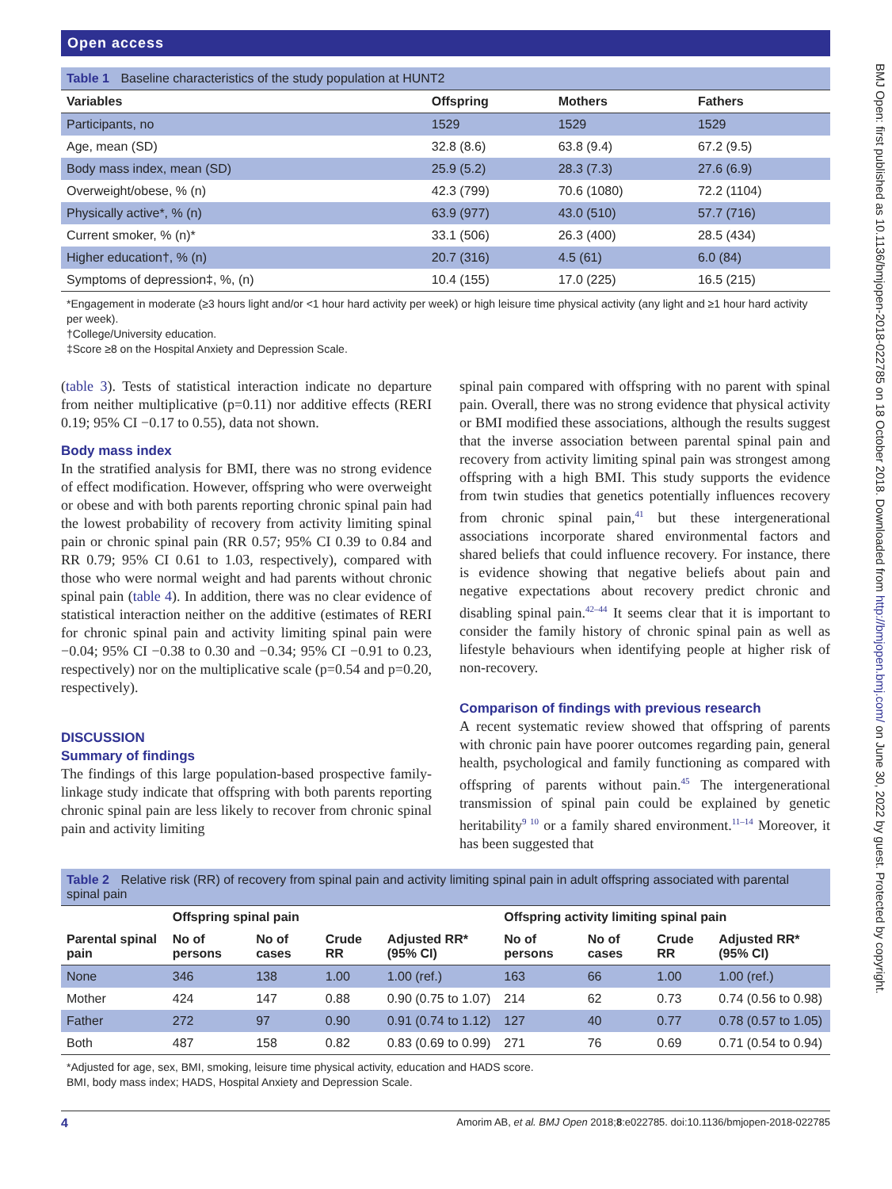BMJ Open: first published as 10.1136/bmjopen-2018-022785 on 18 October 2018. Downloaded from http://bmjopen.bmj.com/ on June 30, 2022 by guest. Protected by copyright.
Open access
Table 1 Baseline characteristics of the study population at HUNT2
| Variables | Offspring | Mothers | Fathers |
| --- | --- | --- | --- |
| Participants, no | 1529 | 1529 | 1529 |
| Age, mean (SD) | 32.8 (8.6) | 63.8 (9.4) | 67.2 (9.5) |
| Body mass index, mean (SD) | 25.9 (5.2) | 28.3 (7.3) | 27.6 (6.9) |
| Overweight/obese, % (n) | 42.3 (799) | 70.6 (1080) | 72.2 (1104) |
| Physically active*, % (n) | 63.9 (977) | 43.0 (510) | 57.7 (716) |
| Current smoker, % (n)* | 33.1 (506) | 26.3 (400) | 28.5 (434) |
| Higher education†, % (n) | 20.7 (316) | 4.5 (61) | 6.0 (84) |
| Symptoms of depression‡, %, (n) | 10.4 (155) | 17.0 (225) | 16.5 (215) |
*Engagement in moderate (≥3 hours light and/or <1 hour hard activity per week) or high leisure time physical activity (any light and ≥1 hour hard activity per week).
†College/University education.
‡Score ≥8 on the Hospital Anxiety and Depression Scale.
(table 3). Tests of statistical interaction indicate no departure from neither multiplicative (p=0.11) nor additive effects (RERI 0.19; 95% CI −0.17 to 0.55), data not shown.
Body mass index
In the stratified analysis for BMI, there was no strong evidence of effect modification. However, offspring who were overweight or obese and with both parents reporting chronic spinal pain had the lowest probability of recovery from activity limiting spinal pain or chronic spinal pain (RR 0.57; 95% CI 0.39 to 0.84 and RR 0.79; 95% CI 0.61 to 1.03, respectively), compared with those who were normal weight and had parents without chronic spinal pain (table 4). In addition, there was no clear evidence of statistical interaction neither on the additive (estimates of RERI for chronic spinal pain and activity limiting spinal pain were −0.04; 95% CI −0.38 to 0.30 and −0.34; 95% CI −0.91 to 0.23, respectively) nor on the multiplicative scale (p=0.54 and p=0.20, respectively).
DISCUSSION
Summary of findings
The findings of this large population-based prospective family-linkage study indicate that offspring with both parents reporting chronic spinal pain are less likely to recover from chronic spinal pain and activity limiting
spinal pain compared with offspring with no parent with spinal pain. Overall, there was no strong evidence that physical activity or BMI modified these associations, although the results suggest that the inverse association between parental spinal pain and recovery from activity limiting spinal pain was strongest among offspring with a high BMI. This study supports the evidence from twin studies that genetics potentially influences recovery from chronic spinal pain,<sup>41</sup> but these intergenerational associations incorporate shared environmental factors and shared beliefs that could influence recovery. For instance, there is evidence showing that negative beliefs about pain and negative expectations about recovery predict chronic and disabling spinal pain.<sup>42–44</sup> It seems clear that it is important to consider the family history of chronic spinal pain as well as lifestyle behaviours when identifying people at higher risk of non-recovery.
Comparison of findings with previous research
A recent systematic review showed that offspring of parents with chronic pain have poorer outcomes regarding pain, general health, psychological and family functioning as compared with offspring of parents without pain.<sup>45</sup> The intergenerational transmission of spinal pain could be explained by genetic heritability<sup>9 10</sup> or a family shared environment.<sup>11–14</sup> Moreover, it has been suggested that
Table 2 Relative risk (RR) of recovery from spinal pain and activity limiting spinal pain in adult offspring associated with parental spinal pain
| | Offspring spinal pain | | | | Offspring activity limiting spinal pain | | | |
| --- | --- | --- | --- | --- | --- | --- | --- | --- |
| Parental spinal pain | No of persons | No of cases | Crude RR | Adjusted RR* (95% CI) | No of persons | No of cases | Crude RR | Adjusted RR* (95% CI) |
| None | 346 | 138 | 1.00 | 1.00 (ref.) | 163 | 66 | 1.00 | 1.00 (ref.) |
| Mother | 424 | 147 | 0.88 | 0.90 (0.75 to 1.07) | 214 | 62 | 0.73 | 0.74 (0.56 to 0.98) |
| Father | 272 | 97 | 0.90 | 0.91 (0.74 to 1.12) | 127 | 40 | 0.77 | 0.78 (0.57 to 1.05) |
| Both | 487 | 158 | 0.82 | 0.83 (0.69 to 0.99) | 271 | 76 | 0.69 | 0.71 (0.54 to 0.94) |
*Adjusted for age, sex, BMI, smoking, leisure time physical activity, education and HADS score.
BMI, body mass index; HADS, Hospital Anxiety and Depression Scale.
4 Amorim AB, et al. BMJ Open 2018;8:e022785. doi:10.1136/bmjopen-2018-022785